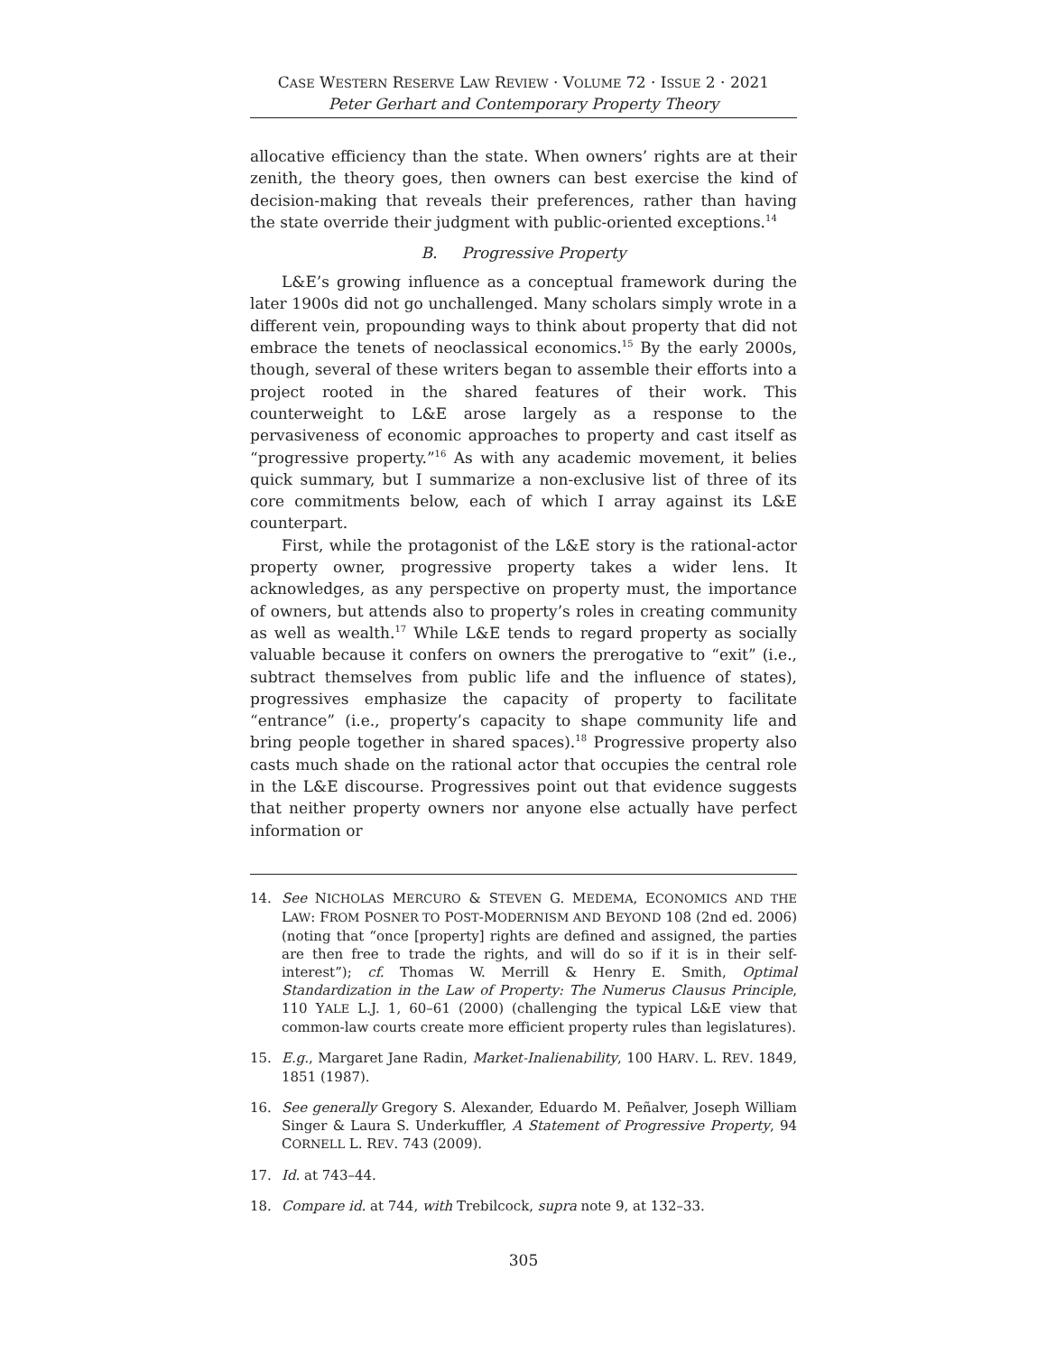CASE WESTERN RESERVE LAW REVIEW · VOLUME 72 · ISSUE 2 · 2021
Peter Gerhart and Contemporary Property Theory
allocative efficiency than the state. When owners’ rights are at their zenith, the theory goes, then owners can best exercise the kind of decision-making that reveals their preferences, rather than having the state override their judgment with public-oriented exceptions.<sup>14</sup>
B. Progressive Property
L&E’s growing influence as a conceptual framework during the later 1900s did not go unchallenged. Many scholars simply wrote in a different vein, propounding ways to think about property that did not embrace the tenets of neoclassical economics.<sup>15</sup> By the early 2000s, though, several of these writers began to assemble their efforts into a project rooted in the shared features of their work. This counterweight to L&E arose largely as a response to the pervasiveness of economic approaches to property and cast itself as “progressive property.”<sup>16</sup> As with any academic movement, it belies quick summary, but I summarize a non-exclusive list of three of its core commitments below, each of which I array against its L&E counterpart.
First, while the protagonist of the L&E story is the rational-actor property owner, progressive property takes a wider lens. It acknowledges, as any perspective on property must, the importance of owners, but attends also to property’s roles in creating community as well as wealth.<sup>17</sup> While L&E tends to regard property as socially valuable because it confers on owners the prerogative to “exit” (i.e., subtract themselves from public life and the influence of states), progressives emphasize the capacity of property to facilitate “entrance” (i.e., property’s capacity to shape community life and bring people together in shared spaces).<sup>18</sup> Progressive property also casts much shade on the rational actor that occupies the central role in the L&E discourse. Progressives point out that evidence suggests that neither property owners nor anyone else actually have perfect information or
14. See NICHOLAS MERCURO & STEVEN G. MEDEMA, ECONOMICS AND THE LAW: FROM POSNER TO POST-MODERNISM AND BEYOND 108 (2nd ed. 2006) (noting that “once [property] rights are defined and assigned, the parties are then free to trade the rights, and will do so if it is in their self-interest”); cf. Thomas W. Merrill & Henry E. Smith, Optimal Standardization in the Law of Property: The Numerus Clausus Principle, 110 YALE L.J. 1, 60–61 (2000) (challenging the typical L&E view that common-law courts create more efficient property rules than legislatures).
15. E.g., Margaret Jane Radin, Market-Inalienability, 100 HARV. L. REV. 1849, 1851 (1987).
16. See generally Gregory S. Alexander, Eduardo M. Peñalver, Joseph William Singer & Laura S. Underkuffler, A Statement of Progressive Property, 94 CORNELL L. REV. 743 (2009).
17. Id. at 743–44.
18. Compare id. at 744, with Trebilcock, supra note 9, at 132–33.
305